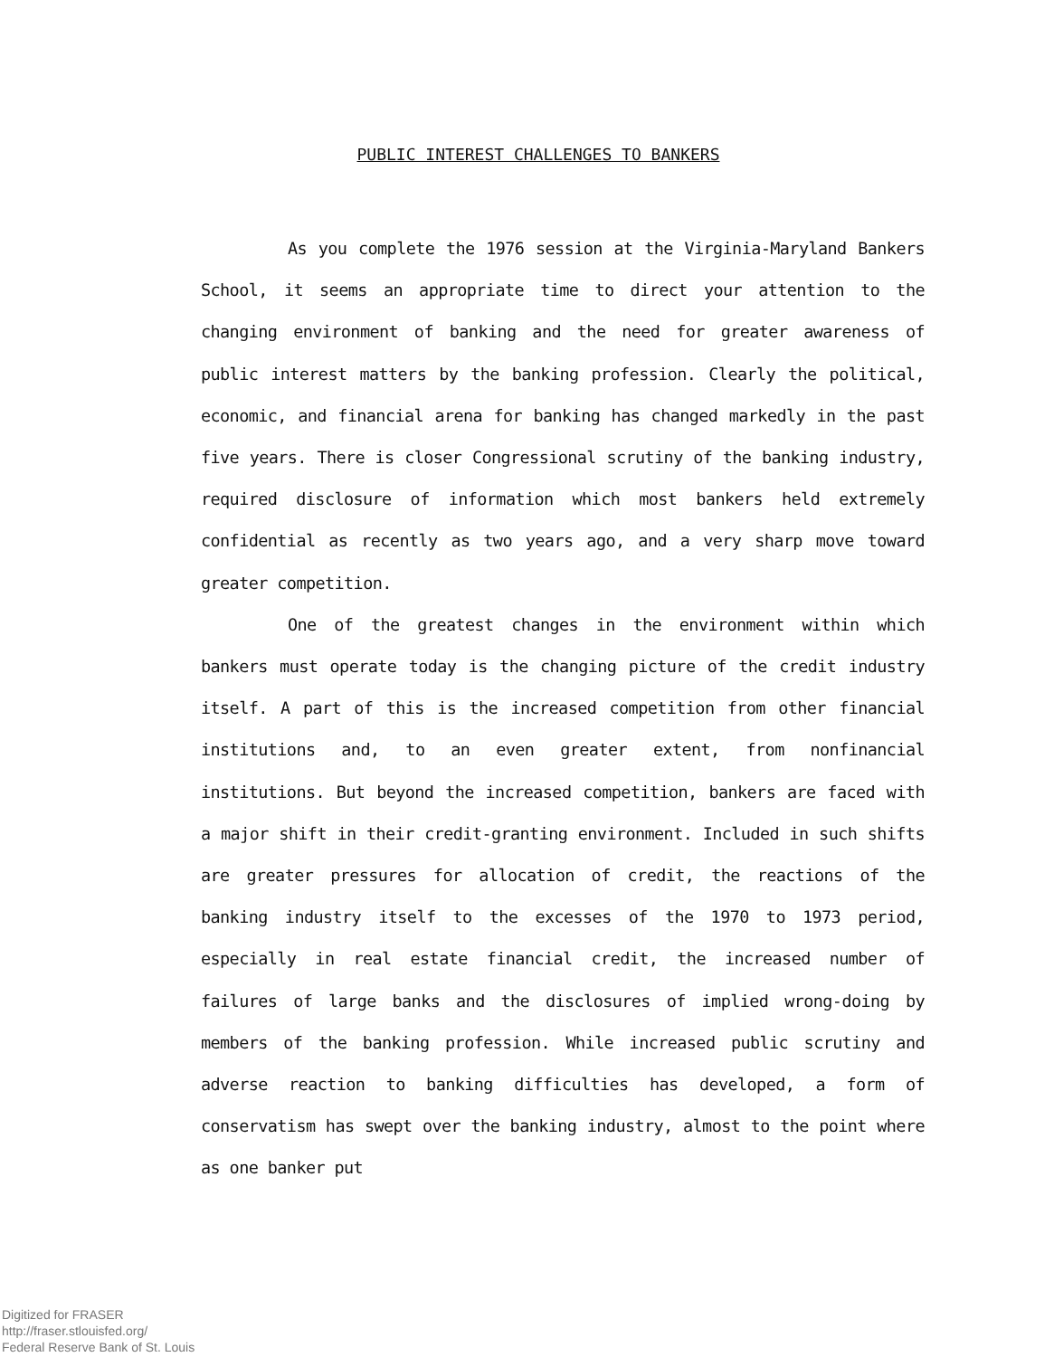PUBLIC INTEREST CHALLENGES TO BANKERS
As you complete the 1976 session at the Virginia-Maryland Bankers School, it seems an appropriate time to direct your attention to the changing environment of banking and the need for greater awareness of public interest matters by the banking profession. Clearly the political, economic, and financial arena for banking has changed markedly in the past five years. There is closer Congressional scrutiny of the banking industry, required disclosure of information which most bankers held extremely confidential as recently as two years ago, and a very sharp move toward greater competition.
One of the greatest changes in the environment within which bankers must operate today is the changing picture of the credit industry itself. A part of this is the increased competition from other financial institutions and, to an even greater extent, from nonfinancial institutions. But beyond the increased competition, bankers are faced with a major shift in their credit-granting environment. Included in such shifts are greater pressures for allocation of credit, the reactions of the banking industry itself to the excesses of the 1970 to 1973 period, especially in real estate financial credit, the increased number of failures of large banks and the disclosures of implied wrong-doing by members of the banking profession. While increased public scrutiny and adverse reaction to banking difficulties has developed, a form of conservatism has swept over the banking industry, almost to the point where as one banker put
Digitized for FRASER
http://fraser.stlouisfed.org/
Federal Reserve Bank of St. Louis